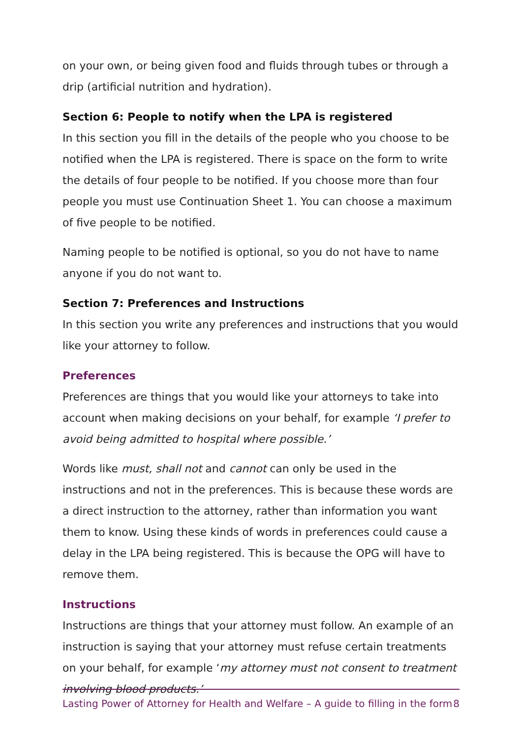on your own, or being given food and fluids through tubes or through a drip (artificial nutrition and hydration).
Section 6: People to notify when the LPA is registered
In this section you fill in the details of the people who you choose to be notified when the LPA is registered. There is space on the form to write the details of four people to be notified. If you choose more than four people you must use Continuation Sheet 1. You can choose a maximum of five people to be notified.
Naming people to be notified is optional, so you do not have to name anyone if you do not want to.
Section 7: Preferences and Instructions
In this section you write any preferences and instructions that you would like your attorney to follow.
Preferences
Preferences are things that you would like your attorneys to take into account when making decisions on your behalf, for example ‘I prefer to avoid being admitted to hospital where possible.’
Words like must, shall not and cannot can only be used in the instructions and not in the preferences. This is because these words are a direct instruction to the attorney, rather than information you want them to know. Using these kinds of words in preferences could cause a delay in the LPA being registered. This is because the OPG will have to remove them.
Instructions
Instructions are things that your attorney must follow. An example of an instruction is saying that your attorney must refuse certain treatments on your behalf, for example ‘my attorney must not consent to treatment involving blood products.’
Lasting Power of Attorney for Health and Welfare – A guide to filling in the form 8